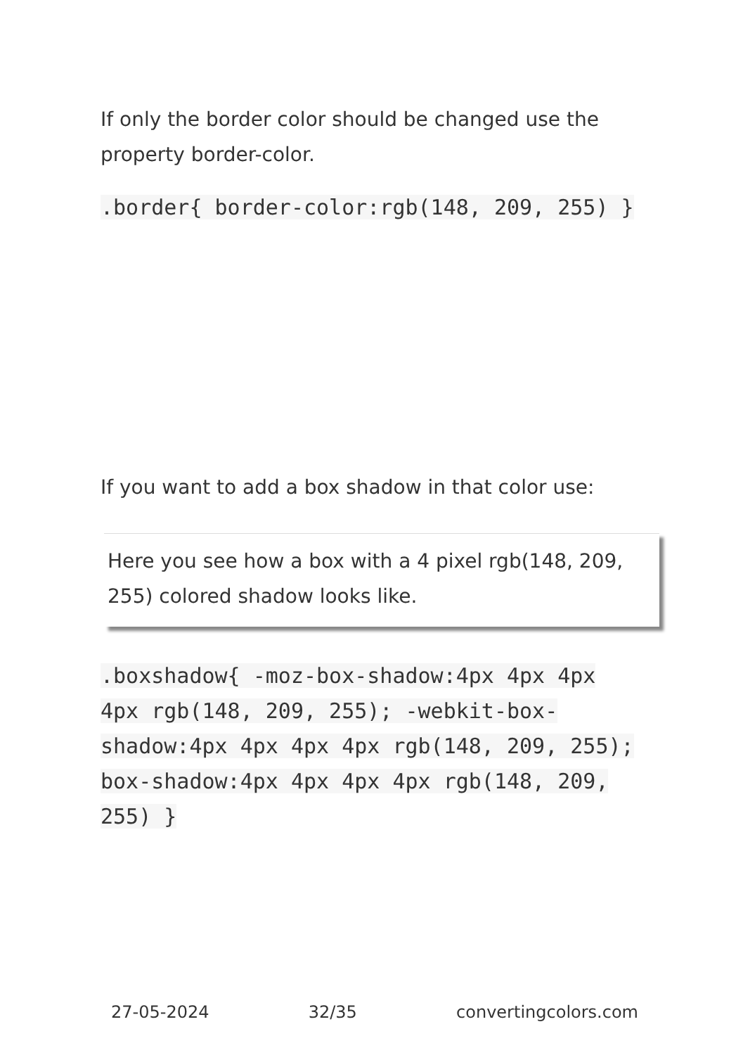If only the border color should be changed use the property border-color.
.border{ border-color:rgb(148, 209, 255) }
If you want to add a box shadow in that color use:
Here you see how a box with a 4 pixel rgb(148, 209, 255) colored shadow looks like.
.boxshadow{ -moz-box-shadow:4px 4px 4px 4px rgb(148, 209, 255); -webkit-box-shadow:4px 4px 4px 4px rgb(148, 209, 255); box-shadow:4px 4px 4px 4px rgb(148, 209, 255) }
27-05-2024 32/35 convertingcolors.com